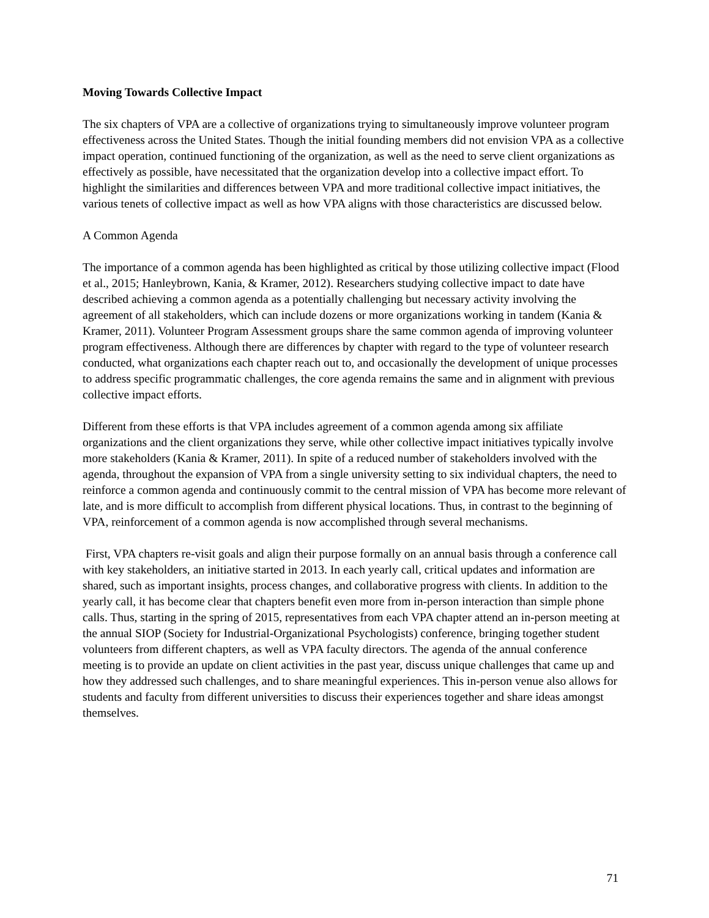Moving Towards Collective Impact
The six chapters of VPA are a collective of organizations trying to simultaneously improve volunteer program effectiveness across the United States. Though the initial founding members did not envision VPA as a collective impact operation, continued functioning of the organization, as well as the need to serve client organizations as effectively as possible, have necessitated that the organization develop into a collective impact effort. To highlight the similarities and differences between VPA and more traditional collective impact initiatives, the various tenets of collective impact as well as how VPA aligns with those characteristics are discussed below.
A Common Agenda
The importance of a common agenda has been highlighted as critical by those utilizing collective impact (Flood et al., 2015; Hanleybrown, Kania, & Kramer, 2012). Researchers studying collective impact to date have described achieving a common agenda as a potentially challenging but necessary activity involving the agreement of all stakeholders, which can include dozens or more organizations working in tandem (Kania & Kramer, 2011). Volunteer Program Assessment groups share the same common agenda of improving volunteer program effectiveness. Although there are differences by chapter with regard to the type of volunteer research conducted, what organizations each chapter reach out to, and occasionally the development of unique processes to address specific programmatic challenges, the core agenda remains the same and in alignment with previous collective impact efforts.
Different from these efforts is that VPA includes agreement of a common agenda among six affiliate organizations and the client organizations they serve, while other collective impact initiatives typically involve more stakeholders (Kania & Kramer, 2011). In spite of a reduced number of stakeholders involved with the agenda, throughout the expansion of VPA from a single university setting to six individual chapters, the need to reinforce a common agenda and continuously commit to the central mission of VPA has become more relevant of late, and is more difficult to accomplish from different physical locations. Thus, in contrast to the beginning of VPA, reinforcement of a common agenda is now accomplished through several mechanisms.
First, VPA chapters re-visit goals and align their purpose formally on an annual basis through a conference call with key stakeholders, an initiative started in 2013. In each yearly call, critical updates and information are shared, such as important insights, process changes, and collaborative progress with clients. In addition to the yearly call, it has become clear that chapters benefit even more from in-person interaction than simple phone calls. Thus, starting in the spring of 2015, representatives from each VPA chapter attend an in-person meeting at the annual SIOP (Society for Industrial-Organizational Psychologists) conference, bringing together student volunteers from different chapters, as well as VPA faculty directors. The agenda of the annual conference meeting is to provide an update on client activities in the past year, discuss unique challenges that came up and how they addressed such challenges, and to share meaningful experiences. This in-person venue also allows for students and faculty from different universities to discuss their experiences together and share ideas amongst themselves.
71